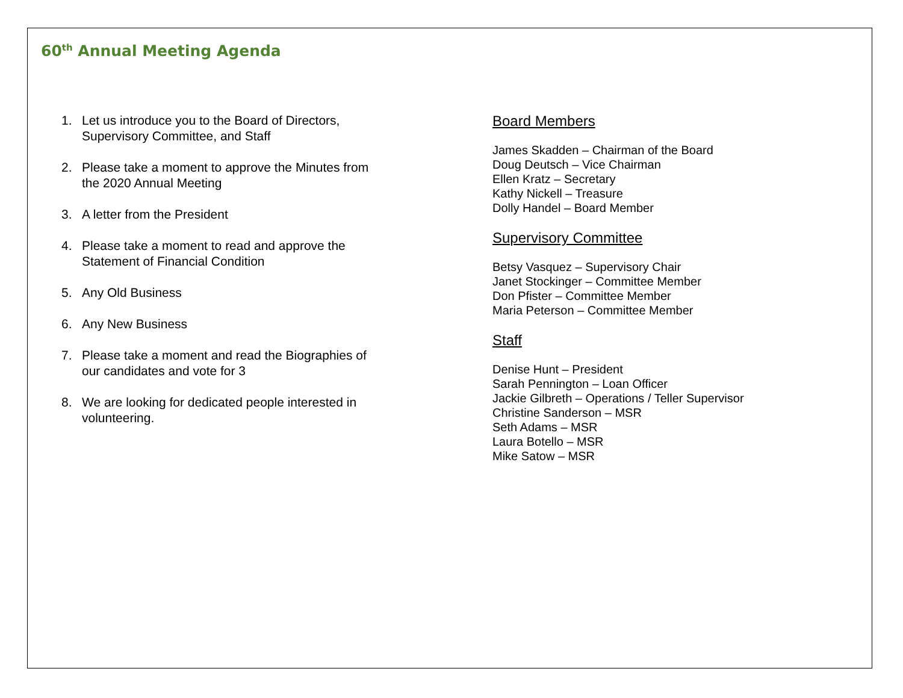60<sup>th</sup> Annual Meeting Agenda
1. Let us introduce you to the Board of Directors,
Supervisory Committee, and Staff
2. Please take a moment to approve the Minutes from
the 2020 Annual Meeting
3. A letter from the President
4. Please take a moment to read and approve the
Statement of Financial Condition
5. Any Old Business
6. Any New Business
7. Please take a moment and read the Biographies of
our candidates and vote for 3
8. We are looking for dedicated people interested in
volunteering.
Board Members
James Skadden – Chairman of the Board
Doug Deutsch – Vice Chairman
Ellen Kratz – Secretary
Kathy Nickell – Treasure
Dolly Handel – Board Member
Supervisory Committee
Betsy Vasquez – Supervisory Chair
Janet Stockinger – Committee Member
Don Pfister – Committee Member
Maria Peterson – Committee Member
Staff
Denise Hunt – President
Sarah Pennington – Loan Officer
Jackie Gilbreth – Operations / Teller Supervisor
Christine Sanderson – MSR
Seth Adams – MSR
Laura Botello – MSR
Mike Satow – MSR